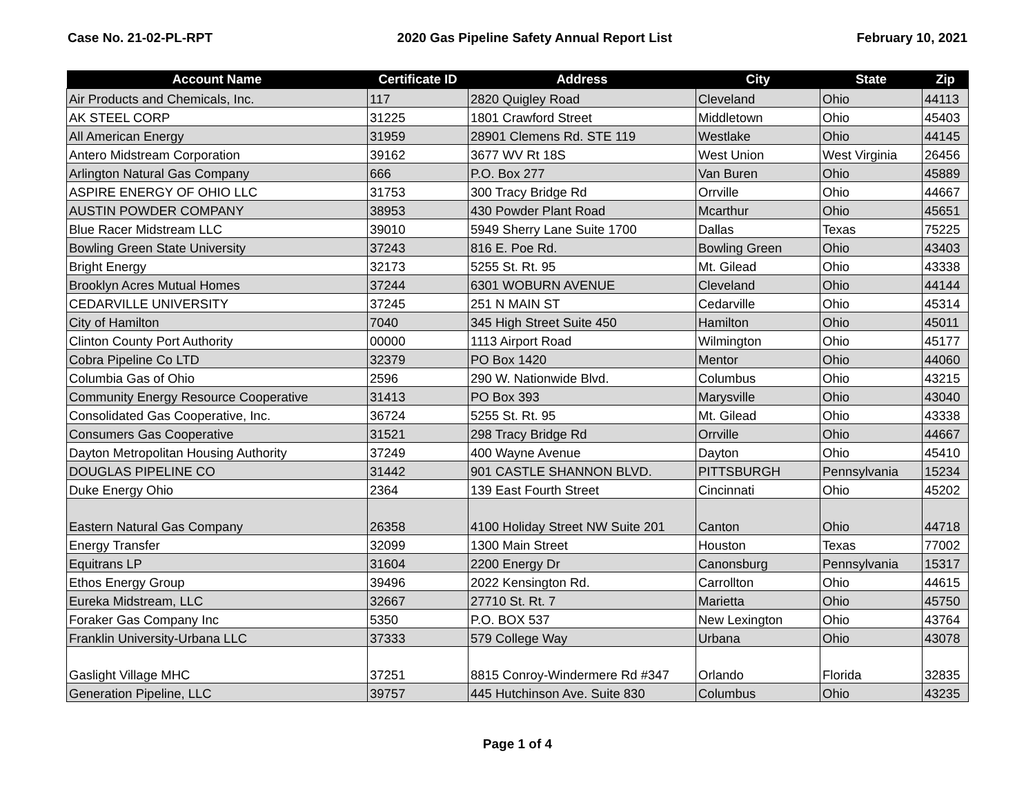Case No. 21-02-PL-RPT 2020 Gas Pipeline Safety Annual Report List February 10, 2021
| Account Name | Certificate ID | Address | City | State | Zip |
| --- | --- | --- | --- | --- | --- |
| Air Products and Chemicals, Inc. | 117 | 2820 Quigley Road | Cleveland | Ohio | 44113 |
| AK STEEL CORP | 31225 | 1801 Crawford Street | Middletown | Ohio | 45403 |
| All American Energy | 31959 | 28901 Clemens Rd. STE 119 | Westlake | Ohio | 44145 |
| Antero Midstream Corporation | 39162 | 3677 WV Rt 18S | West Union | West Virginia | 26456 |
| Arlington Natural Gas Company | 666 | P.O. Box 277 | Van Buren | Ohio | 45889 |
| ASPIRE ENERGY OF OHIO LLC | 31753 | 300 Tracy Bridge Rd | Orrville | Ohio | 44667 |
| AUSTIN POWDER COMPANY | 38953 | 430 Powder Plant Road | Mcarthur | Ohio | 45651 |
| Blue Racer Midstream LLC | 39010 | 5949 Sherry Lane Suite 1700 | Dallas | Texas | 75225 |
| Bowling Green State University | 37243 | 816 E. Poe Rd. | Bowling Green | Ohio | 43403 |
| Bright Energy | 32173 | 5255 St. Rt. 95 | Mt. Gilead | Ohio | 43338 |
| Brooklyn Acres Mutual Homes | 37244 | 6301 WOBURN AVENUE | Cleveland | Ohio | 44144 |
| CEDARVILLE UNIVERSITY | 37245 | 251 N MAIN ST | Cedarville | Ohio | 45314 |
| City of Hamilton | 7040 | 345 High Street Suite 450 | Hamilton | Ohio | 45011 |
| Clinton County Port Authority | 00000 | 1113 Airport Road | Wilmington | Ohio | 45177 |
| Cobra Pipeline Co LTD | 32379 | PO Box 1420 | Mentor | Ohio | 44060 |
| Columbia Gas of Ohio | 2596 | 290 W. Nationwide Blvd. | Columbus | Ohio | 43215 |
| Community Energy Resource Cooperative | 31413 | PO Box 393 | Marysville | Ohio | 43040 |
| Consolidated Gas Cooperative, Inc. | 36724 | 5255 St. Rt. 95 | Mt. Gilead | Ohio | 43338 |
| Consumers Gas Cooperative | 31521 | 298 Tracy Bridge Rd | Orrville | Ohio | 44667 |
| Dayton Metropolitan Housing Authority | 37249 | 400 Wayne Avenue | Dayton | Ohio | 45410 |
| DOUGLAS PIPELINE CO | 31442 | 901 CASTLE SHANNON BLVD. | PITTSBURGH | Pennsylvania | 15234 |
| Duke Energy Ohio | 2364 | 139 East Fourth Street | Cincinnati | Ohio | 45202 |
| Eastern Natural Gas Company | 26358 | 4100 Holiday Street NW Suite 201 | Canton | Ohio | 44718 |
| Energy Transfer | 32099 | 1300 Main Street | Houston | Texas | 77002 |
| Equitrans LP | 31604 | 2200 Energy Dr | Canonsburg | Pennsylvania | 15317 |
| Ethos Energy Group | 39496 | 2022 Kensington Rd. | Carrollton | Ohio | 44615 |
| Eureka Midstream, LLC | 32667 | 27710 St. Rt. 7 | Marietta | Ohio | 45750 |
| Foraker Gas Company Inc | 5350 | P.O. BOX 537 | New Lexington | Ohio | 43764 |
| Franklin University-Urbana LLC | 37333 | 579 College Way | Urbana | Ohio | 43078 |
| Gaslight Village MHC | 37251 | 8815 Conroy-Windermere Rd #347 | Orlando | Florida | 32835 |
| Generation Pipeline, LLC | 39757 | 445 Hutchinson Ave. Suite 830 | Columbus | Ohio | 43235 |
Page 1 of 4